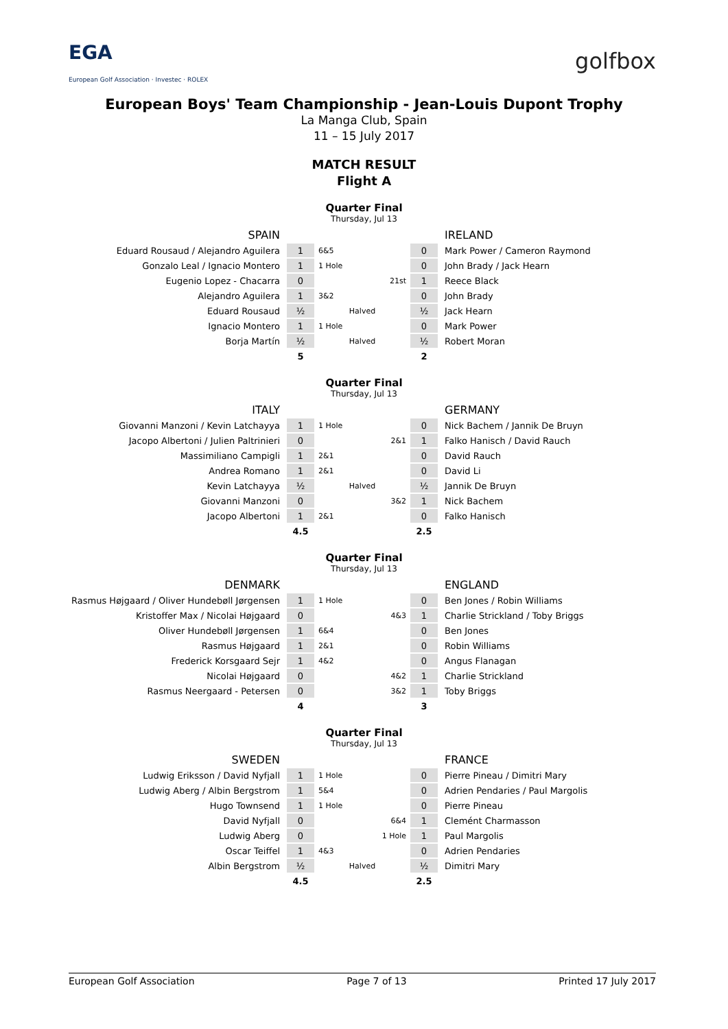EGA
European Golf Association · Investec · ROLEX
golfbox
European Boys' Team Championship - Jean-Louis Dupont Trophy
La Manga Club, Spain
11 – 15 July 2017
MATCH RESULT
Flight A
Quarter Final
Thursday, Jul 13
| SPAIN | | | | IRELAND |
| Eduard Rousaud / Alejandro Aguilera | 1 | 6&5 | 0 | Mark Power / Cameron Raymond |
| Gonzalo Leal / Ignacio Montero | 1 | 1 Hole | 0 | John Brady / Jack Hearn |
| Eugenio Lopez - Chacarra | 0 | 21st | 1 | Reece Black |
| Alejandro Aguilera | 1 | 3&2 | 0 | John Brady |
| Eduard Rousaud | ½ | Halved | ½ | Jack Hearn |
| Ignacio Montero | 1 | 1 Hole | 0 | Mark Power |
| Borja Martín | ½ | Halved | ½ | Robert Moran |
| | 5 | | 2 | |
Quarter Final
Thursday, Jul 13
| ITALY | | | | GERMANY |
| Giovanni Manzoni / Kevin Latchayya | 1 | 1 Hole | 0 | Nick Bachem / Jannik De Bruyn |
| Jacopo Albertoni / Julien Paltrinieri | 0 | 2&1 | 1 | Falko Hanisch / David Rauch |
| Massimiliano Campigli | 1 | 2&1 | 0 | David Rauch |
| Andrea Romano | 1 | 2&1 | 0 | David Li |
| Kevin Latchayya | ½ | Halved | ½ | Jannik De Bruyn |
| Giovanni Manzoni | 0 | 3&2 | 1 | Nick Bachem |
| Jacopo Albertoni | 1 | 2&1 | 0 | Falko Hanisch |
| | 4.5 | | 2.5 | |
Quarter Final
Thursday, Jul 13
| DENMARK | | | | ENGLAND |
| Rasmus Højgaard / Oliver Hundebøll Jørgensen | 1 | 1 Hole | 0 | Ben Jones / Robin Williams |
| Kristoffer Max / Nicolai Højgaard | 0 | 4&3 | 1 | Charlie Strickland / Toby Briggs |
| Oliver Hundebøll Jørgensen | 1 | 6&4 | 0 | Ben Jones |
| Rasmus Højgaard | 1 | 2&1 | 0 | Robin Williams |
| Frederick Korsgaard Sejr | 1 | 4&2 | 0 | Angus Flanagan |
| Nicolai Højgaard | 0 | 4&2 | 1 | Charlie Strickland |
| Rasmus Neergaard - Petersen | 0 | 3&2 | 1 | Toby Briggs |
| | 4 | | 3 | |
Quarter Final
Thursday, Jul 13
| SWEDEN | | | | FRANCE |
| Ludwig Eriksson / David Nyfjall | 1 | 1 Hole | 0 | Pierre Pineau / Dimitri Mary |
| Ludwig Aberg / Albin Bergstrom | 1 | 5&4 | 0 | Adrien Pendaries / Paul Margolis |
| Hugo Townsend | 1 | 1 Hole | 0 | Pierre Pineau |
| David Nyfjall | 0 | 6&4 | 1 | Clemént Charmasson |
| Ludwig Aberg | 0 | 1 Hole | 1 | Paul Margolis |
| Oscar Teiffel | 1 | 4&3 | 0 | Adrien Pendaries |
| Albin Bergstrom | ½ | Halved | ½ | Dimitri Mary |
| | 4.5 | | 2.5 | |
European Golf Association Page 7 of 13 Printed 17 July 2017